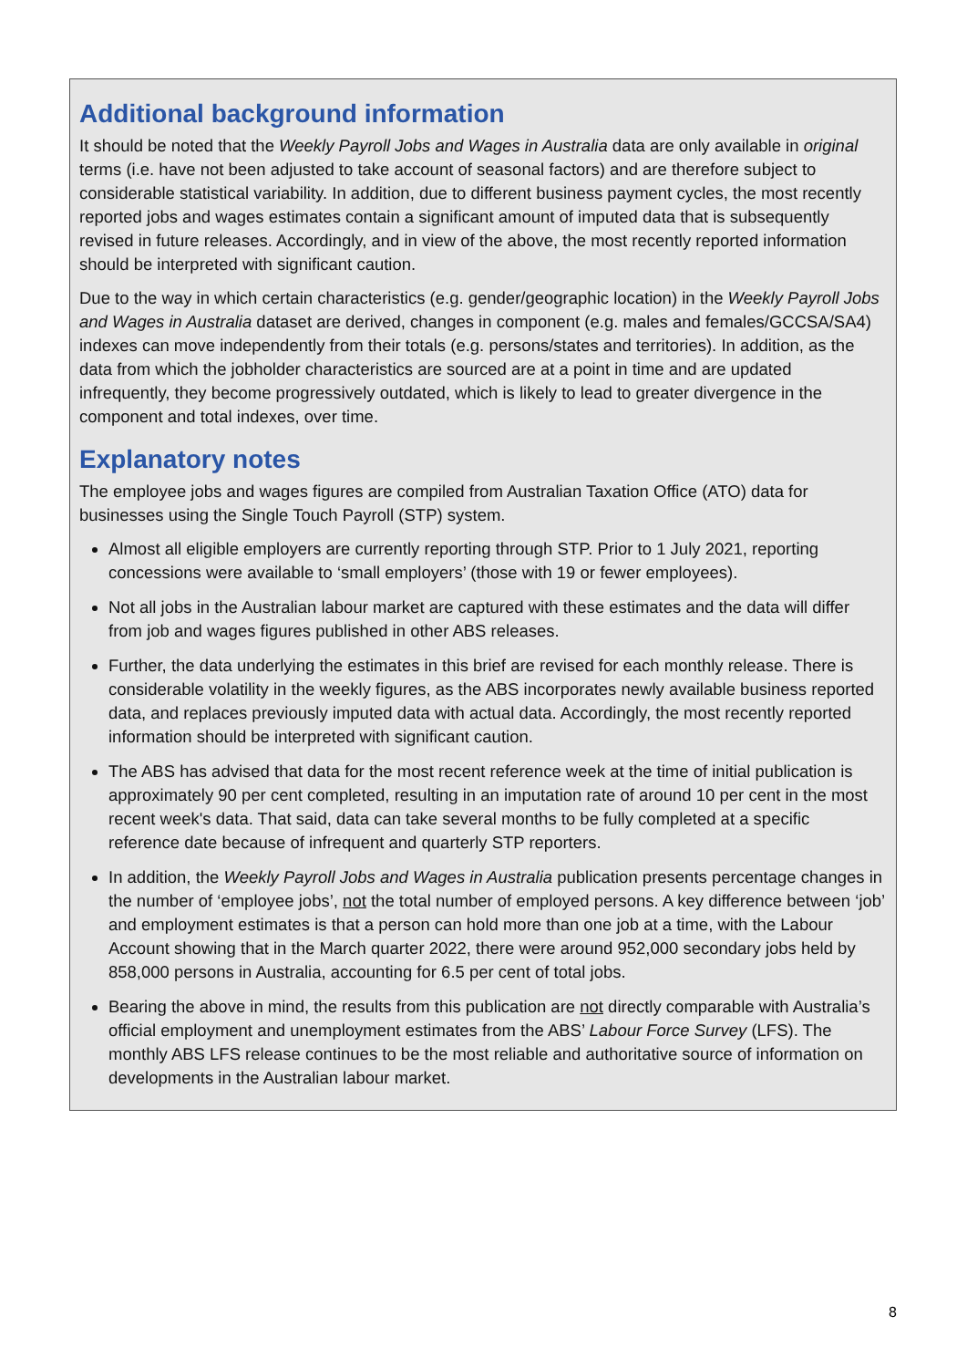Additional background information
It should be noted that the Weekly Payroll Jobs and Wages in Australia data are only available in original terms (i.e. have not been adjusted to take account of seasonal factors) and are therefore subject to considerable statistical variability. In addition, due to different business payment cycles, the most recently reported jobs and wages estimates contain a significant amount of imputed data that is subsequently revised in future releases. Accordingly, and in view of the above, the most recently reported information should be interpreted with significant caution.
Due to the way in which certain characteristics (e.g. gender/geographic location) in the Weekly Payroll Jobs and Wages in Australia dataset are derived, changes in component (e.g. males and females/GCCSA/SA4) indexes can move independently from their totals (e.g. persons/states and territories). In addition, as the data from which the jobholder characteristics are sourced are at a point in time and are updated infrequently, they become progressively outdated, which is likely to lead to greater divergence in the component and total indexes, over time.
Explanatory notes
The employee jobs and wages figures are compiled from Australian Taxation Office (ATO) data for businesses using the Single Touch Payroll (STP) system.
Almost all eligible employers are currently reporting through STP. Prior to 1 July 2021, reporting concessions were available to ‘small employers’ (those with 19 or fewer employees).
Not all jobs in the Australian labour market are captured with these estimates and the data will differ from job and wages figures published in other ABS releases.
Further, the data underlying the estimates in this brief are revised for each monthly release. There is considerable volatility in the weekly figures, as the ABS incorporates newly available business reported data, and replaces previously imputed data with actual data. Accordingly, the most recently reported information should be interpreted with significant caution.
The ABS has advised that data for the most recent reference week at the time of initial publication is approximately 90 per cent completed, resulting in an imputation rate of around 10 per cent in the most recent week's data. That said, data can take several months to be fully completed at a specific reference date because of infrequent and quarterly STP reporters.
In addition, the Weekly Payroll Jobs and Wages in Australia publication presents percentage changes in the number of ‘employee jobs’, not the total number of employed persons. A key difference between ‘job’ and employment estimates is that a person can hold more than one job at a time, with the Labour Account showing that in the March quarter 2022, there were around 952,000 secondary jobs held by 858,000 persons in Australia, accounting for 6.5 per cent of total jobs.
Bearing the above in mind, the results from this publication are not directly comparable with Australia’s official employment and unemployment estimates from the ABS’ Labour Force Survey (LFS). The monthly ABS LFS release continues to be the most reliable and authoritative source of information on developments in the Australian labour market.
8